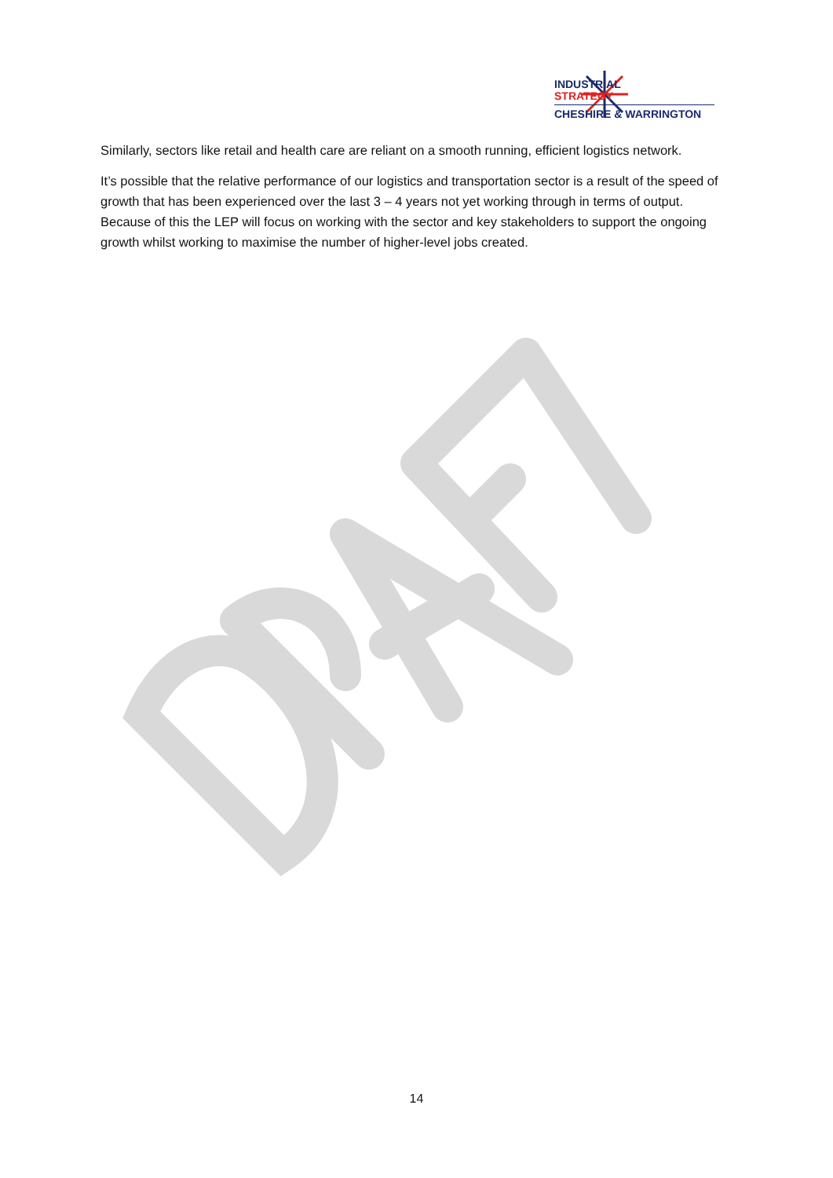INDUSTRIAL
STRATEGY
CHESHIRE & WARRINGTON
Similarly, sectors like retail and health care are reliant on a smooth running, efficient logistics network.
It’s possible that the relative performance of our logistics and transportation sector is a result of the speed of growth that has been experienced over the last 3 – 4 years not yet working through in terms of output. Because of this the LEP will focus on working with the sector and key stakeholders to support the ongoing growth whilst working to maximise the number of higher-level jobs created.
14